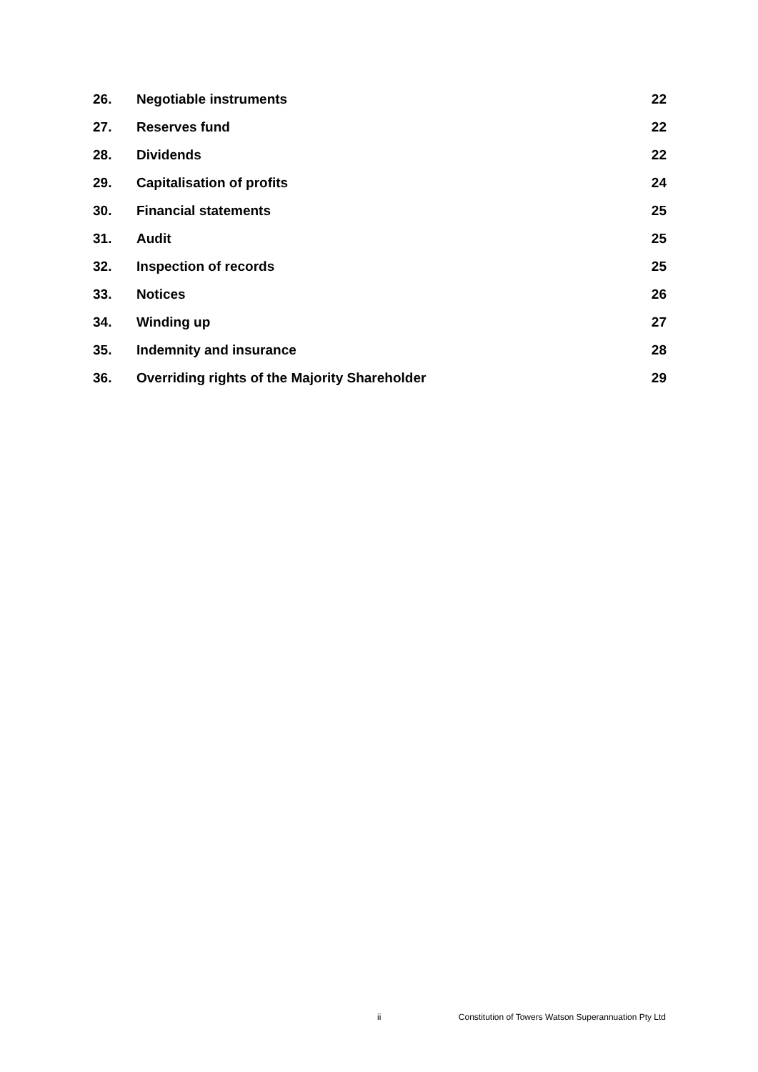26. Negotiable instruments 22
27. Reserves fund 22
28. Dividends 22
29. Capitalisation of profits 24
30. Financial statements 25
31. Audit 25
32. Inspection of records 25
33. Notices 26
34. Winding up 27
35. Indemnity and insurance 28
36. Overriding rights of the Majority Shareholder 29
ii Constitution of Towers Watson Superannuation Pty Ltd